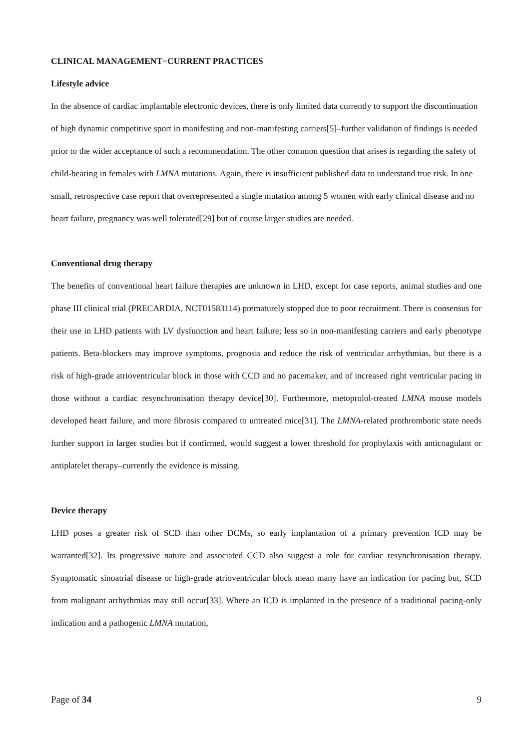CLINICAL MANAGEMENT−CURRENT PRACTICES
Lifestyle advice
In the absence of cardiac implantable electronic devices, there is only limited data currently to support the discontinuation of high dynamic competitive sport in manifesting and non-manifesting carriers[5]–further validation of findings is needed prior to the wider acceptance of such a recommendation. The other common question that arises is regarding the safety of child-bearing in females with LMNA mutations. Again, there is insufficient published data to understand true risk. In one small, retrospective case report that overrepresented a single mutation among 5 women with early clinical disease and no heart failure, pregnancy was well tolerated[29] but of course larger studies are needed.
Conventional drug therapy
The benefits of conventional heart failure therapies are unknown in LHD, except for case reports, animal studies and one phase III clinical trial (PRECARDIA, NCT01583114) prematurely stopped due to poor recruitment. There is consensus for their use in LHD patients with LV dysfunction and heart failure; less so in non-manifesting carriers and early phenotype patients. Beta-blockers may improve symptoms, prognosis and reduce the risk of ventricular arrhythmias, but there is a risk of high-grade atrioventricular block in those with CCD and no pacemaker, and of increased right ventricular pacing in those without a cardiac resynchronisation therapy device[30]. Furthermore, metoprolol-treated LMNA mouse models developed heart failure, and more fibrosis compared to untreated mice[31]. The LMNA-related prothrombotic state needs further support in larger studies but if confirmed, would suggest a lower threshold for prophylaxis with anticoagulant or antiplatelet therapy–currently the evidence is missing.
Device therapy
LHD poses a greater risk of SCD than other DCMs, so early implantation of a primary prevention ICD may be warranted[32]. Its progressive nature and associated CCD also suggest a role for cardiac resynchronisation therapy. Symptomatic sinoatrial disease or high-grade atrioventricular block mean many have an indication for pacing but, SCD from malignant arrhythmias may still occur[33]. Where an ICD is implanted in the presence of a traditional pacing-only indication and a pathogenic LMNA mutation,
Page of 34 9